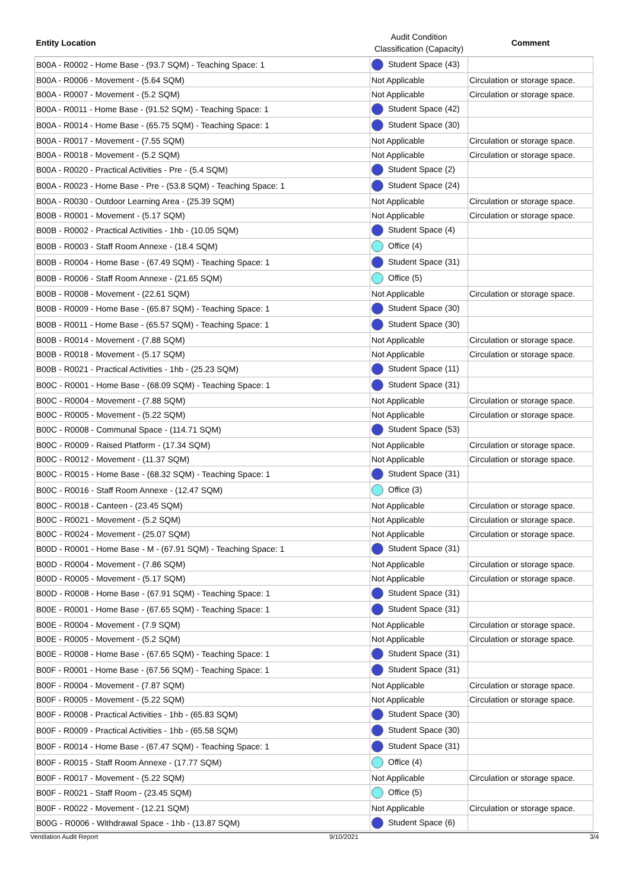| Entity Location | Audit Condition Classification (Capacity) | Comment |
| --- | --- | --- |
| B00A - R0002 - Home Base - (93.7 SQM) - Teaching Space: 1 | Student Space (43) | |
| B00A - R0006 - Movement - (5.64 SQM) | Not Applicable | Circulation or storage space. |
| B00A - R0007 - Movement - (5.2 SQM) | Not Applicable | Circulation or storage space. |
| B00A - R0011 - Home Base - (91.52 SQM) - Teaching Space: 1 | Student Space (42) | |
| B00A - R0014 - Home Base - (65.75 SQM) - Teaching Space: 1 | Student Space (30) | |
| B00A - R0017 - Movement - (7.55 SQM) | Not Applicable | Circulation or storage space. |
| B00A - R0018 - Movement - (5.2 SQM) | Not Applicable | Circulation or storage space. |
| B00A - R0020 - Practical Activities - Pre - (5.4 SQM) | Student Space (2) | |
| B00A - R0023 - Home Base - Pre - (53.8 SQM) - Teaching Space: 1 | Student Space (24) | |
| B00A - R0030 - Outdoor Learning Area - (25.39 SQM) | Not Applicable | Circulation or storage space. |
| B00B - R0001 - Movement - (5.17 SQM) | Not Applicable | Circulation or storage space. |
| B00B - R0002 - Practical Activities - 1hb - (10.05 SQM) | Student Space (4) | |
| B00B - R0003 - Staff Room Annexe - (18.4 SQM) | Office (4) | |
| B00B - R0004 - Home Base - (67.49 SQM) - Teaching Space: 1 | Student Space (31) | |
| B00B - R0006 - Staff Room Annexe - (21.65 SQM) | Office (5) | |
| B00B - R0008 - Movement - (22.61 SQM) | Not Applicable | Circulation or storage space. |
| B00B - R0009 - Home Base - (65.87 SQM) - Teaching Space: 1 | Student Space (30) | |
| B00B - R0011 - Home Base - (65.57 SQM) - Teaching Space: 1 | Student Space (30) | |
| B00B - R0014 - Movement - (7.88 SQM) | Not Applicable | Circulation or storage space. |
| B00B - R0018 - Movement - (5.17 SQM) | Not Applicable | Circulation or storage space. |
| B00B - R0021 - Practical Activities - 1hb - (25.23 SQM) | Student Space (11) | |
| B00C - R0001 - Home Base - (68.09 SQM) - Teaching Space: 1 | Student Space (31) | |
| B00C - R0004 - Movement - (7.88 SQM) | Not Applicable | Circulation or storage space. |
| B00C - R0005 - Movement - (5.22 SQM) | Not Applicable | Circulation or storage space. |
| B00C - R0008 - Communal Space - (114.71 SQM) | Student Space (53) | |
| B00C - R0009 - Raised Platform - (17.34 SQM) | Not Applicable | Circulation or storage space. |
| B00C - R0012 - Movement - (11.37 SQM) | Not Applicable | Circulation or storage space. |
| B00C - R0015 - Home Base - (68.32 SQM) - Teaching Space: 1 | Student Space (31) | |
| B00C - R0016 - Staff Room Annexe - (12.47 SQM) | Office (3) | |
| B00C - R0018 - Canteen - (23.45 SQM) | Not Applicable | Circulation or storage space. |
| B00C - R0021 - Movement - (5.2 SQM) | Not Applicable | Circulation or storage space. |
| B00C - R0024 - Movement - (25.07 SQM) | Not Applicable | Circulation or storage space. |
| B00D - R0001 - Home Base - M - (67.91 SQM) - Teaching Space: 1 | Student Space (31) | |
| B00D - R0004 - Movement - (7.86 SQM) | Not Applicable | Circulation or storage space. |
| B00D - R0005 - Movement - (5.17 SQM) | Not Applicable | Circulation or storage space. |
| B00D - R0008 - Home Base - (67.91 SQM) - Teaching Space: 1 | Student Space (31) | |
| B00E - R0001 - Home Base - (67.65 SQM) - Teaching Space: 1 | Student Space (31) | |
| B00E - R0004 - Movement - (7.9 SQM) | Not Applicable | Circulation or storage space. |
| B00E - R0005 - Movement - (5.2 SQM) | Not Applicable | Circulation or storage space. |
| B00E - R0008 - Home Base - (67.65 SQM) - Teaching Space: 1 | Student Space (31) | |
| B00F - R0001 - Home Base - (67.56 SQM) - Teaching Space: 1 | Student Space (31) | |
| B00F - R0004 - Movement - (7.87 SQM) | Not Applicable | Circulation or storage space. |
| B00F - R0005 - Movement - (5.22 SQM) | Not Applicable | Circulation or storage space. |
| B00F - R0008 - Practical Activities - 1hb - (65.83 SQM) | Student Space (30) | |
| B00F - R0009 - Practical Activities - 1hb - (65.58 SQM) | Student Space (30) | |
| B00F - R0014 - Home Base - (67.47 SQM) - Teaching Space: 1 | Student Space (31) | |
| B00F - R0015 - Staff Room Annexe - (17.77 SQM) | Office (4) | |
| B00F - R0017 - Movement - (5.22 SQM) | Not Applicable | Circulation or storage space. |
| B00F - R0021 - Staff Room - (23.45 SQM) | Office (5) | |
| B00F - R0022 - Movement - (12.21 SQM) | Not Applicable | Circulation or storage space. |
| B00G - R0006 - Withdrawal Space - 1hb - (13.87 SQM) | Student Space (6) | |
Ventilation Audit Report 9/10/2021 3/4